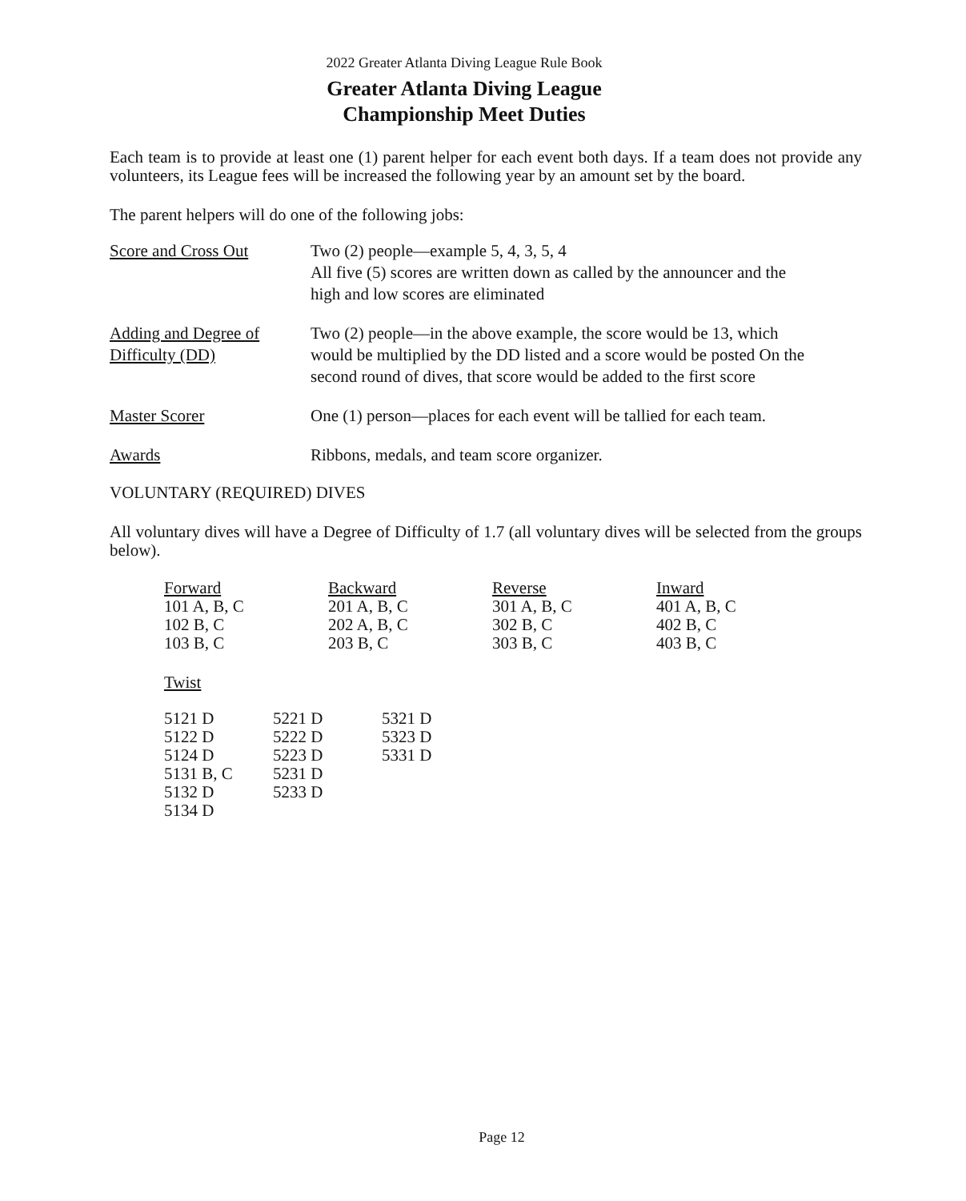2022 Greater Atlanta Diving League Rule Book
Greater Atlanta Diving League
Championship Meet Duties
Each team is to provide at least one (1) parent helper for each event both days. If a team does not provide any volunteers, its League fees will be increased the following year by an amount set by the board.
The parent helpers will do one of the following jobs:
Score and Cross Out Two (2) people—example 5, 4, 3, 5, 4
All five (5) scores are written down as called by the announcer and the high and low scores are eliminated
Adding and Degree of Difficulty (DD)
Two (2) people—in the above example, the score would be 13, which would be multiplied by the DD listed and a score would be posted On the second round of dives, that score would be added to the first score
Master Scorer One (1) person—places for each event will be tallied for each team.
Awards Ribbons, medals, and team score organizer.
VOLUNTARY (REQUIRED) DIVES
All voluntary dives will have a Degree of Difficulty of 1.7 (all voluntary dives will be selected from the groups below).
| Forward | Backward | Reverse | Inward |
| 101 A, B, C | 201 A, B, C | 301 A, B, C | 401 A, B, C |
| 102 B, C | 202 A, B, C | 302 B, C | 402 B, C |
| 103 B, C | 203 B, C | 303 B, C | 403 B, C |
Twist
| 5121 D | 5221 D | 5321 D |
| 5122 D | 5222 D | 5323 D |
| 5124 D | 5223 D | 5331 D |
| 5131 B, C | 5231 D | |
| 5132 D | 5233 D | |
| 5134 D | | |
Page 12